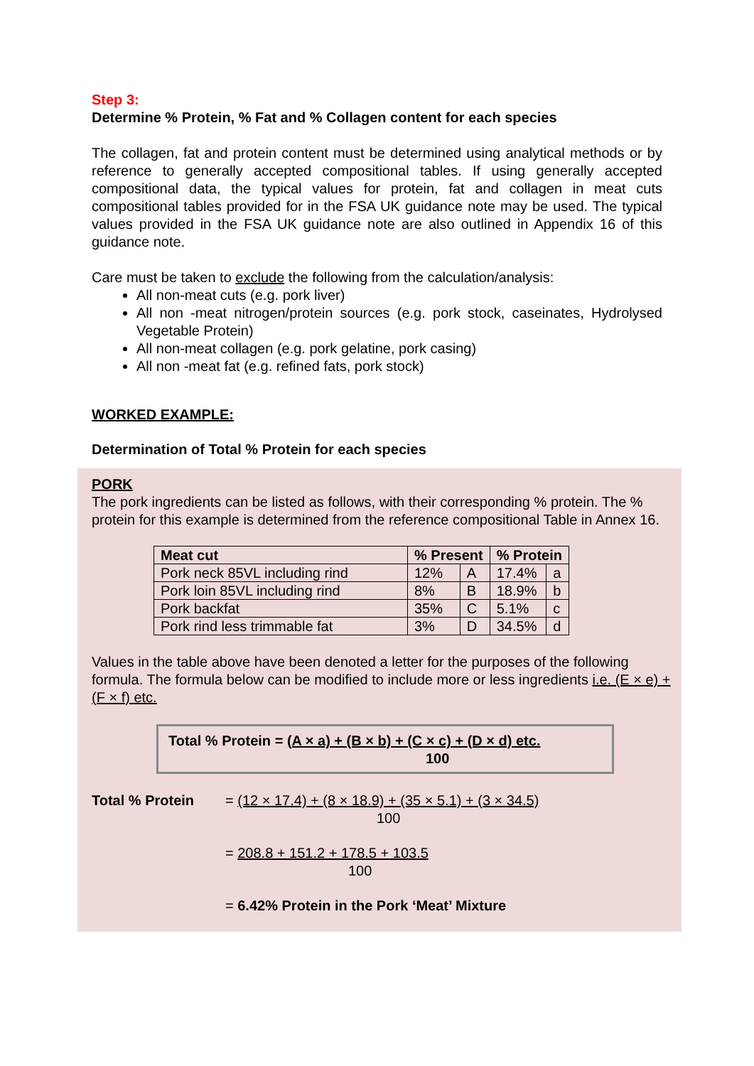Step 3:
Determine % Protein, % Fat and % Collagen content for each species
The collagen, fat and protein content must be determined using analytical methods or by reference to generally accepted compositional tables. If using generally accepted compositional data, the typical values for protein, fat and collagen in meat cuts compositional tables provided for in the FSA UK guidance note may be used. The typical values provided in the FSA UK guidance note are also outlined in Appendix 16 of this guidance note.
Care must be taken to exclude the following from the calculation/analysis:
All non-meat cuts (e.g. pork liver)
All non -meat nitrogen/protein sources (e.g. pork stock, caseinates, Hydrolysed Vegetable Protein)
All non-meat collagen (e.g. pork gelatine, pork casing)
All non -meat fat (e.g. refined fats, pork stock)
WORKED EXAMPLE:
Determination of Total % Protein for each species
PORK
The pork ingredients can be listed as follows, with their corresponding % protein. The % protein for this example is determined from the reference compositional Table in Annex 16.
| Meat cut | % Present | | % Protein | |
| --- | --- | --- | --- | --- |
| Pork neck 85VL including rind | 12% | A | 17.4% | a |
| Pork loin 85VL including rind | 8% | B | 18.9% | b |
| Pork backfat | 35% | C | 5.1% | c |
| Pork rind less trimmable fat | 3% | D | 34.5% | d |
Values in the table above have been denoted a letter for the purposes of the following formula. The formula below can be modified to include more or less ingredients i.e. (E × e) + (F × f) etc.
Total % Protein = (A × a) + (B × b) + (C × c) + (D × d) etc.
100
Total % Protein = (12 × 17.4) + (8 × 18.9) + (35 × 5.1) + (3 × 34.5)
100
= 208.8 + 151.2 + 178.5 + 103.5
100
= 6.42% Protein in the Pork ‘Meat’ Mixture